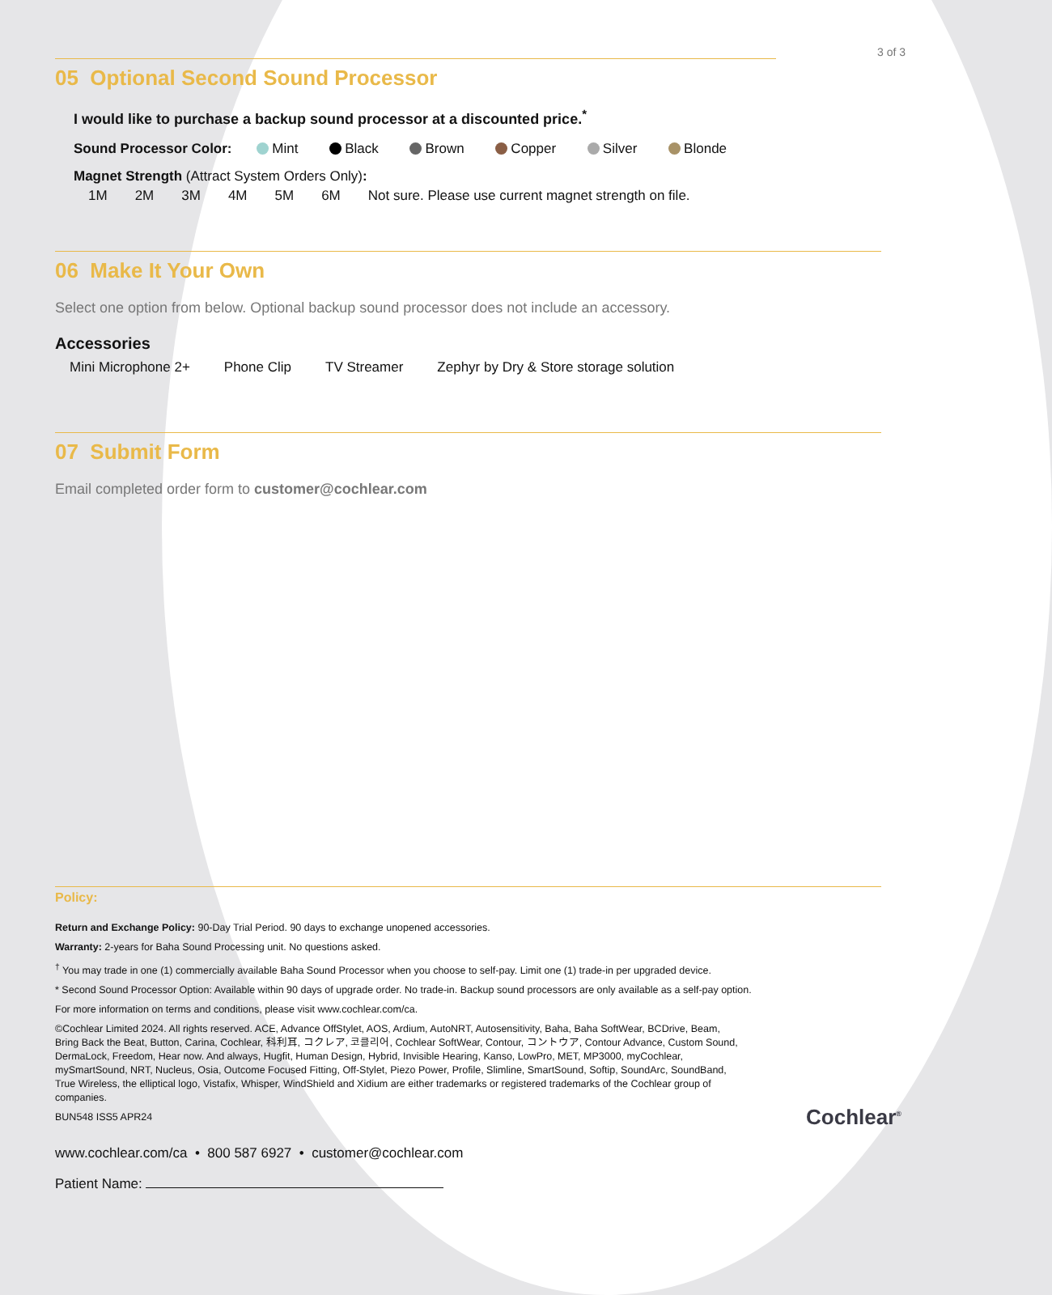3 of 3
05 Optional Second Sound Processor
I would like to purchase a backup sound processor at a discounted price.<sup>*</sup>
Sound Processor Color: Mint Black Brown Copper Silver Blonde
Magnet Strength (Attract System Orders Only):
1M 2M 3M 4M 5M 6M Not sure. Please use current magnet strength on file.
06 Make It Your Own
Select one option from below. Optional backup sound processor does not include an accessory.
Accessories
Mini Microphone 2+ Phone Clip TV Streamer Zephyr by Dry & Store storage solution
07 Submit Form
Email completed order form to customer@cochlear.com
Policy:
Return and Exchange Policy: 90-Day Trial Period. 90 days to exchange unopened accessories.
Warranty: 2-years for Baha Sound Processing unit. No questions asked.
<sup>†</sup> You may trade in one (1) commercially available Baha Sound Processor when you choose to self-pay. Limit one (1) trade-in per upgraded device.
* Second Sound Processor Option: Available within 90 days of upgrade order. No trade-in. Backup sound processors are only available as a self-pay option.
For more information on terms and conditions, please visit www.cochlear.com/ca.
©Cochlear Limited 2024. All rights reserved. ACE, Advance OffStylet, AOS, Ardium, AutoNRT, Autosensitivity, Baha, Baha SoftWear, BCDrive, Beam, Bring Back the Beat, Button, Carina, Cochlear, 科利耳, コクレア, 코클리어, Cochlear SoftWear, Contour, コントウア, Contour Advance, Custom Sound, DermaLock, Freedom, Hear now. And always, Hugfit, Human Design, Hybrid, Invisible Hearing, Kanso, LowPro, MET, MP3000, myCochlear, mySmartSound, NRT, Nucleus, Osia, Outcome Focused Fitting, Off-Stylet, Piezo Power, Profile, Slimline, SmartSound, Softip, SoundArc, SoundBand, True Wireless, the elliptical logo, Vistafix, Whisper, WindShield and Xidium are either trademarks or registered trademarks of the Cochlear group of companies.
BUN548 ISS5 APR24
www.cochlear.com/ca • 800 587 6927 • customer@cochlear.com
Patient Name:
Cochlear<sup>®</sup>